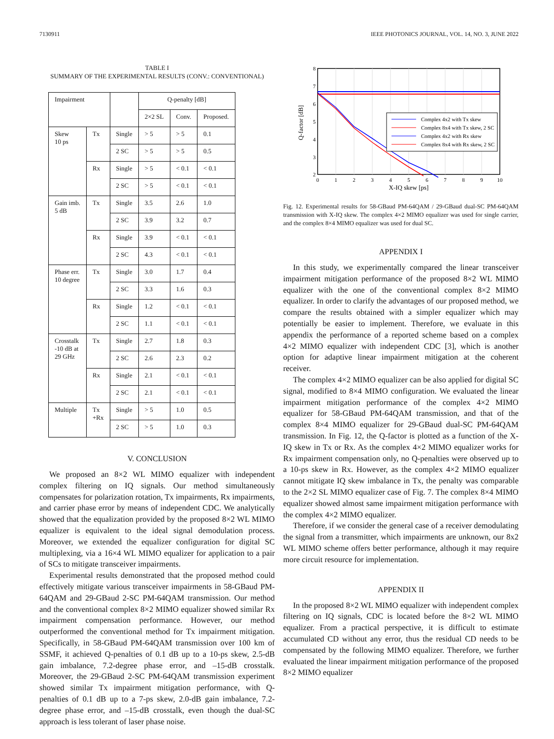7130911 IEEE PHOTONICS JOURNAL, VOL. 14, NO. 3, JUNE 2022
TABLE I
SUMMARY OF THE EXPERIMENTAL RESULTS (CONV.: CONVENTIONAL)
| Impairment | | | Q-penalty [dB] | | |
| --- | --- | --- | --- | --- | --- |
| | | | 2×2 SL | Conv. | Proposed. |
| Skew 10 ps | Tx | Single | > 5 | > 5 | 0.1 |
| | | 2 SC | > 5 | > 5 | 0.5 |
| | Rx | Single | > 5 | < 0.1 | < 0.1 |
| | | 2 SC | > 5 | < 0.1 | < 0.1 |
| Gain imb. 5 dB | Tx | Single | 3.5 | 2.6 | 1.0 |
| | | 2 SC | 3.9 | 3.2 | 0.7 |
| | Rx | Single | 3.9 | < 0.1 | < 0.1 |
| | | 2 SC | 4.3 | < 0.1 | < 0.1 |
| Phase err. 10 degree | Tx | Single | 3.0 | 1.7 | 0.4 |
| | | 2 SC | 3.3 | 1.6 | 0.3 |
| | Rx | Single | 1.2 | < 0.1 | < 0.1 |
| | | 2 SC | 1.1 | < 0.1 | < 0.1 |
| Crosstalk -10 dB at 29 GHz | Tx | Single | 2.7 | 1.8 | 0.3 |
| | | 2 SC | 2.6 | 2.3 | 0.2 |
| | Rx | Single | 2.1 | < 0.1 | < 0.1 |
| | | 2 SC | 2.1 | < 0.1 | < 0.1 |
| Multiple | Tx +Rx | Single | > 5 | 1.0 | 0.5 |
| | | 2 SC | > 5 | 1.0 | 0.3 |
V. CONCLUSION
We proposed an 8×2 WL MIMO equalizer with independent complex filtering on IQ signals. Our method simultaneously compensates for polarization rotation, Tx impairments, Rx impairments, and carrier phase error by means of independent CDC. We analytically showed that the equalization provided by the proposed 8×2 WL MIMO equalizer is equivalent to the ideal signal demodulation process. Moreover, we extended the equalizer configuration for digital SC multiplexing, via a 16×4 WL MIMO equalizer for application to a pair of SCs to mitigate transceiver impairments.
Experimental results demonstrated that the proposed method could effectively mitigate various transceiver impairments in 58-GBaud PM-64QAM and 29-GBaud 2-SC PM-64QAM transmission. Our method and the conventional complex 8×2 MIMO equalizer showed similar Rx impairment compensation performance. However, our method outperformed the conventional method for Tx impairment mitigation. Specifically, in 58-GBaud PM-64QAM transmission over 100 km of SSMF, it achieved Q-penalties of 0.1 dB up to a 10-ps skew, 2.5-dB gain imbalance, 7.2-degree phase error, and –15-dB crosstalk. Moreover, the 29-GBaud 2-SC PM-64QAM transmission experiment showed similar Tx impairment mitigation performance, with Q-penalties of 0.1 dB up to a 7-ps skew, 2.0-dB gain imbalance, 7.2-degree phase error, and –15-dB crosstalk, even though the dual-SC approach is less tolerant of laser phase noise.
8
7
6
5
4
3
2
0
1
2
3
4
5
6
7
8
9
10
X-IQ skew [ps]
Q-factor [dB]
Complex 4x2 with Tx skew
Complex 8x4 with Tx skew, 2 SC
Complex 4x2 with Rx skew
Complex 8x4 with Rx skew, 2 SC
Fig. 12. Experimental results for 58-GBaud PM-64QAM / 29-GBaud dual-SC PM-64QAM transmission with X-IQ skew. The complex 4×2 MIMO equalizer was used for single carrier, and the complex 8×4 MIMO equalizer was used for dual SC.
APPENDIX I
In this study, we experimentally compared the linear transceiver impairment mitigation performance of the proposed 8×2 WL MIMO equalizer with the one of the conventional complex 8×2 MIMO equalizer. In order to clarify the advantages of our proposed method, we compare the results obtained with a simpler equalizer which may potentially be easier to implement. Therefore, we evaluate in this appendix the performance of a reported scheme based on a complex 4×2 MIMO equalizer with independent CDC [3], which is another option for adaptive linear impairment mitigation at the coherent receiver.
The complex 4×2 MIMO equalizer can be also applied for digital SC signal, modified to 8×4 MIMO configuration. We evaluated the linear impairment mitigation performance of the complex 4×2 MIMO equalizer for 58-GBaud PM-64QAM transmission, and that of the complex 8×4 MIMO equalizer for 29-GBaud dual-SC PM-64QAM transmission. In Fig. 12, the Q-factor is plotted as a function of the X-IQ skew in Tx or Rx. As the complex 4×2 MIMO equalizer works for Rx impairment compensation only, no Q-penalties were observed up to a 10-ps skew in Rx. However, as the complex 4×2 MIMO equalizer cannot mitigate IQ skew imbalance in Tx, the penalty was comparable to the 2×2 SL MIMO equalizer case of Fig. 7. The complex 8×4 MIMO equalizer showed almost same impairment mitigation performance with the complex 4×2 MIMO equalizer.
Therefore, if we consider the general case of a receiver demodulating the signal from a transmitter, which impairments are unknown, our 8x2 WL MIMO scheme offers better performance, although it may require more circuit resource for implementation.
APPENDIX II
In the proposed 8×2 WL MIMO equalizer with independent complex filtering on IQ signals, CDC is located before the 8×2 WL MIMO equalizer. From a practical perspective, it is difficult to estimate accumulated CD without any error, thus the residual CD needs to be compensated by the following MIMO equalizer. Therefore, we further evaluated the linear impairment mitigation performance of the proposed 8×2 MIMO equalizer